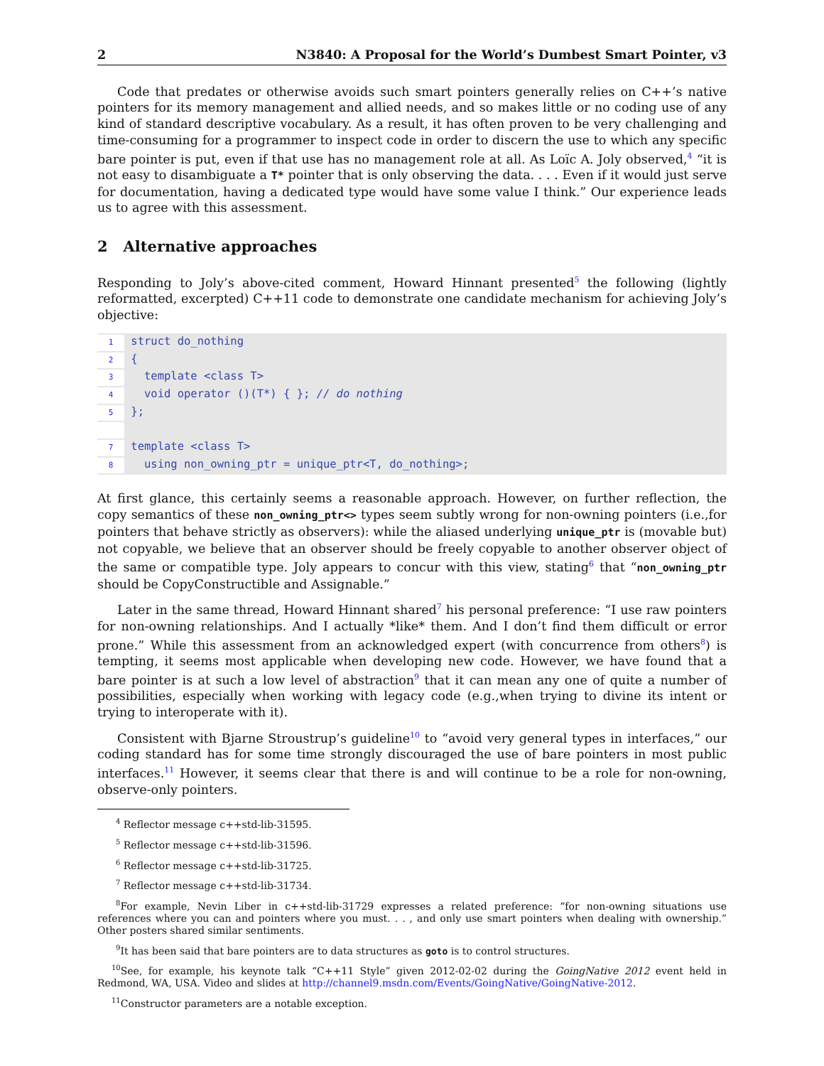2 N3840: A Proposal for the World’s Dumbest Smart Pointer, v3
Code that predates or otherwise avoids such smart pointers generally relies on C++’s native pointers for its memory management and allied needs, and so makes little or no coding use of any kind of standard descriptive vocabulary. As a result, it has often proven to be very challenging and time-consuming for a programmer to inspect code in order to discern the use to which any specific bare pointer is put, even if that use has no management role at all. As Loïc A. Joly observed,<sup>4</sup> “it is not easy to disambiguate a T* pointer that is only observing the data. . . . Even if it would just serve for documentation, having a dedicated type would have some value I think.” Our experience leads us to agree with this assessment.
2 Alternative approaches
Responding to Joly’s above-cited comment, Howard Hinnant presented<sup>5</sup> the following (lightly reformatted, excerpted) C++11 code to demonstrate one candidate mechanism for achieving Joly’s objective:
1 struct do_nothing
2 {
3 template <class T>
4 void operator ()(T*) { }; // do nothing
5 };
7 template <class T>
8 using non_owning_ptr = unique_ptr<T, do_nothing>;
At first glance, this certainly seems a reasonable approach. However, on further reflection, the copy semantics of these non_owning_ptr<> types seem subtly wrong for non-owning pointers (i.e.,for pointers that behave strictly as observers): while the aliased underlying unique_ptr is (movable but) not copyable, we believe that an observer should be freely copyable to another observer object of the same or compatible type. Joly appears to concur with this view, stating<sup>6</sup> that “non_owning_ptr should be CopyConstructible and Assignable.”
Later in the same thread, Howard Hinnant shared<sup>7</sup> his personal preference: “I use raw pointers for non-owning relationships. And I actually *like* them. And I don’t find them difficult or error prone.” While this assessment from an acknowledged expert (with concurrence from others<sup>8</sup>) is tempting, it seems most applicable when developing new code. However, we have found that a bare pointer is at such a low level of abstraction<sup>9</sup> that it can mean any one of quite a number of possibilities, especially when working with legacy code (e.g.,when trying to divine its intent or trying to interoperate with it).
Consistent with Bjarne Stroustrup’s guideline<sup>10</sup> to “avoid very general types in interfaces,” our coding standard has for some time strongly discouraged the use of bare pointers in most public interfaces.<sup>11</sup> However, it seems clear that there is and will continue to be a role for non-owning, observe-only pointers.
<sup>4</sup> Reflector message c++std-lib-31595.
<sup>5</sup> Reflector message c++std-lib-31596.
<sup>6</sup> Reflector message c++std-lib-31725.
<sup>7</sup> Reflector message c++std-lib-31734.
<sup>8</sup> For example, Nevin Liber in c++std-lib-31729 expresses a related preference: “for non-owning situations use references where you can and pointers where you must. . . , and only use smart pointers when dealing with ownership.” Other posters shared similar sentiments.
<sup>9</sup> It has been said that bare pointers are to data structures as goto is to control structures.
<sup>10</sup> See, for example, his keynote talk “C++11 Style” given 2012-02-02 during the GoingNative 2012 event held in Redmond, WA, USA. Video and slides at http://channel9.msdn.com/Events/GoingNative/GoingNative-2012.
<sup>11</sup> Constructor parameters are a notable exception.